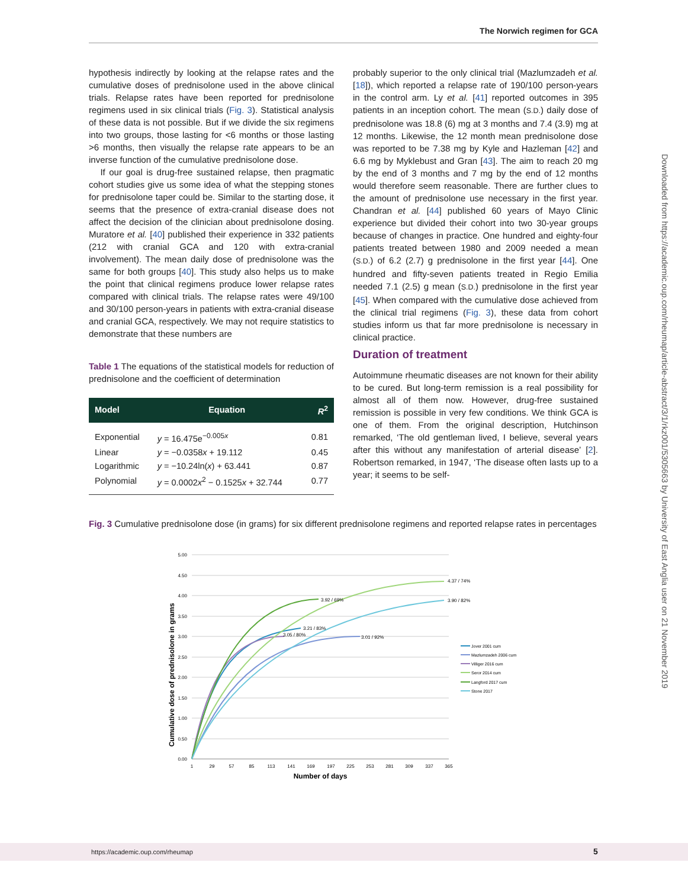The Norwich regimen for GCA
hypothesis indirectly by looking at the relapse rates and the cumulative doses of prednisolone used in the above clinical trials. Relapse rates have been reported for prednisolone regimens used in six clinical trials (Fig. 3). Statistical analysis of these data is not possible. But if we divide the six regimens into two groups, those lasting for <6 months or those lasting >6 months, then visually the relapse rate appears to be an inverse function of the cumulative prednisolone dose.
If our goal is drug-free sustained relapse, then pragmatic cohort studies give us some idea of what the stepping stones for prednisolone taper could be. Similar to the starting dose, it seems that the presence of extra-cranial disease does not affect the decision of the clinician about prednisolone dosing. Muratore et al. [40] published their experience in 332 patients (212 with cranial GCA and 120 with extra-cranial involvement). The mean daily dose of prednisolone was the same for both groups [40]. This study also helps us to make the point that clinical regimens produce lower relapse rates compared with clinical trials. The relapse rates were 49/100 and 30/100 person-years in patients with extra-cranial disease and cranial GCA, respectively. We may not require statistics to demonstrate that these numbers are
Table 1 The equations of the statistical models for reduction of prednisolone and the coefficient of determination
| Model | Equation | R<sup>2</sup> |
| --- | --- | --- |
| Exponential | y = 16.475e<sup>−0.005x</sup> | 0.81 |
| Linear | y = −0.0358 x + 19.112 | 0.45 |
| Logarithmic | y = −10.24ln( x ) + 63.441 | 0.87 |
| Polynomial | y = 0.0002 x<sup>2</sup> − 0.1525 x + 32.744 | 0.77 |
probably superior to the only clinical trial (Mazlumzadeh et al. [18]), which reported a relapse rate of 190/100 person-years in the control arm. Ly et al. [41] reported outcomes in 395 patients in an inception cohort. The mean (S.D.) daily dose of prednisolone was 18.8 (6) mg at 3 months and 7.4 (3.9) mg at 12 months. Likewise, the 12 month mean prednisolone dose was reported to be 7.38 mg by Kyle and Hazleman [42] and 6.6 mg by Myklebust and Gran [43]. The aim to reach 20 mg by the end of 3 months and 7 mg by the end of 12 months would therefore seem reasonable. There are further clues to the amount of prednisolone use necessary in the first year. Chandran et al. [44] published 60 years of Mayo Clinic experience but divided their cohort into two 30-year groups because of changes in practice. One hundred and eighty-four patients treated between 1980 and 2009 needed a mean (S.D.) of 6.2 (2.7) g prednisolone in the first year [44]. One hundred and fifty-seven patients treated in Regio Emilia needed 7.1 (2.5) g mean (S.D.) prednisolone in the first year [45]. When compared with the cumulative dose achieved from the clinical trial regimens (Fig. 3), these data from cohort studies inform us that far more prednisolone is necessary in clinical practice.
Duration of treatment
Autoimmune rheumatic diseases are not known for their ability to be cured. But long-term remission is a real possibility for almost all of them now. However, drug-free sustained remission is possible in very few conditions. We think GCA is one of them. From the original description, Hutchinson remarked, ‘The old gentleman lived, I believe, several years after this without any manifestation of arterial disease’ [2]. Robertson remarked, in 1947, ‘The disease often lasts up to a year; it seems to be self-
Fig. 3 Cumulative prednisolone dose (in grams) for six different prednisolone regimens and reported relapse rates in percentages
5.00
4.50
4.00
3.50
3.00
2.50
2.00
1.50
1.00
0.50
0.00
1
29
57
85
113
141
169
197
225
253
281
309
337
365
Number of days
Cumulative dose of prednisolone in grams
3.92 / 69%
4.37 / 74%
3.90 / 82%
3.21 / 83%
3.05 / 80%
3.01 / 92%
Jover 2001 cum
Mazlumzadeh 2006 cum
Villiger 2016 cum
Seror 2014 cum
Langford 2017 cum
Stone 2017
Downloaded from https://academic.oup.com/rheumap/article-abstract/3/1/rkz001/5305663 by University of East Anglia user on 21 November 2019
https://academic.oup.com/rheumap 5